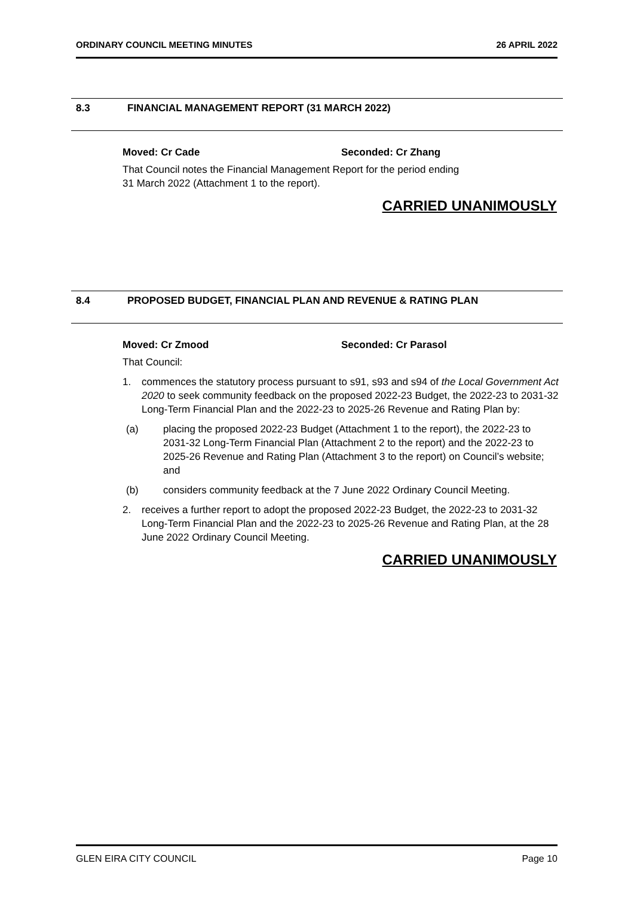ORDINARY COUNCIL MEETING MINUTES 26 APRIL 2022
8.3 FINANCIAL MANAGEMENT REPORT (31 MARCH 2022)
Moved: Cr Cade Seconded: Cr Zhang
That Council notes the Financial Management Report for the period ending
31 March 2022 (Attachment 1 to the report).
CARRIED UNANIMOUSLY
8.4 PROPOSED BUDGET, FINANCIAL PLAN AND REVENUE & RATING PLAN
Moved: Cr Zmood Seconded: Cr Parasol
That Council:
1. commences the statutory process pursuant to s91, s93 and s94 of the Local Government Act 2020 to seek community feedback on the proposed 2022-23 Budget, the 2022-23 to 2031-32 Long-Term Financial Plan and the 2022-23 to 2025-26 Revenue and Rating Plan by:
(a) placing the proposed 2022-23 Budget (Attachment 1 to the report), the 2022-23 to 2031-32 Long-Term Financial Plan (Attachment 2 to the report) and the 2022-23 to 2025-26 Revenue and Rating Plan (Attachment 3 to the report) on Council’s website; and
(b) considers community feedback at the 7 June 2022 Ordinary Council Meeting.
2. receives a further report to adopt the proposed 2022-23 Budget, the 2022-23 to 2031-32 Long-Term Financial Plan and the 2022-23 to 2025-26 Revenue and Rating Plan, at the 28 June 2022 Ordinary Council Meeting.
CARRIED UNANIMOUSLY
GLEN EIRA CITY COUNCIL Page 10